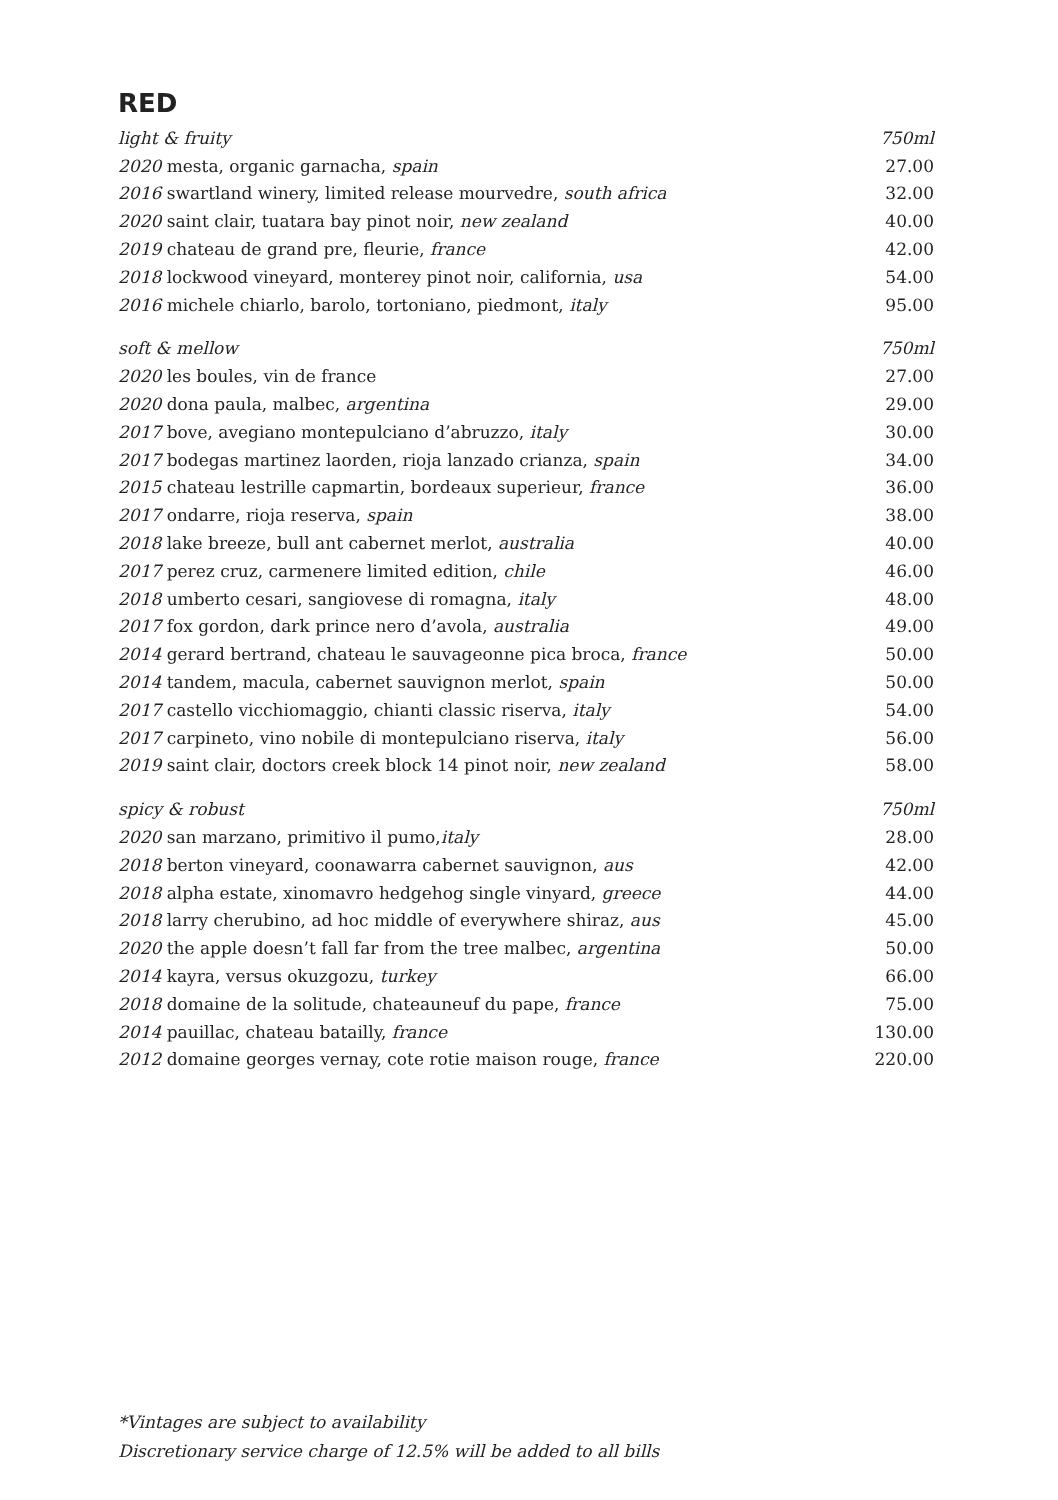RED
| light & fruity | 750ml |
| 2020 mesta, organic garnacha, spain | 27.00 |
| 2016 swartland winery, limited release mourvedre, south africa | 32.00 |
| 2020 saint clair, tuatara bay pinot noir, new zealand | 40.00 |
| 2019 chateau de grand pre, fleurie, france | 42.00 |
| 2018 lockwood vineyard, monterey pinot noir, california, usa | 54.00 |
| 2016 michele chiarlo, barolo, tortoniano, piedmont, italy | 95.00 |
| soft & mellow | 750ml |
| 2020 les boules, vin de france | 27.00 |
| 2020 dona paula, malbec, argentina | 29.00 |
| 2017 bove, avegiano montepulciano d’abruzzo, italy | 30.00 |
| 2017 bodegas martinez laorden, rioja lanzado crianza, spain | 34.00 |
| 2015 chateau lestrille capmartin, bordeaux superieur, france | 36.00 |
| 2017 ondarre, rioja reserva, spain | 38.00 |
| 2018 lake breeze, bull ant cabernet merlot, australia | 40.00 |
| 2017 perez cruz, carmenere limited edition, chile | 46.00 |
| 2018 umberto cesari, sangiovese di romagna, italy | 48.00 |
| 2017 fox gordon, dark prince nero d’avola, australia | 49.00 |
| 2014 gerard bertrand, chateau le sauvageonne pica broca, france | 50.00 |
| 2014 tandem, macula, cabernet sauvignon merlot, spain | 50.00 |
| 2017 castello vicchiomaggio, chianti classic riserva, italy | 54.00 |
| 2017 carpineto, vino nobile di montepulciano riserva, italy | 56.00 |
| 2019 saint clair, doctors creek block 14 pinot noir, new zealand | 58.00 |
| spicy & robust | 750ml |
| 2020 san marzano, primitivo il pumo, italy | 28.00 |
| 2018 berton vineyard, coonawarra cabernet sauvignon, aus | 42.00 |
| 2018 alpha estate, xinomavro hedgehog single vinyard, greece | 44.00 |
| 2018 larry cherubino, ad hoc middle of everywhere shiraz, aus | 45.00 |
| 2020 the apple doesn’t fall far from the tree malbec, argentina | 50.00 |
| 2014 kayra, versus okuzgozu, turkey | 66.00 |
| 2018 domaine de la solitude, chateauneuf du pape, france | 75.00 |
| 2014 pauillac, chateau batailly, france | 130.00 |
| 2012 domaine georges vernay, cote rotie maison rouge, france | 220.00 |
*Vintages are subject to availability
Discretionary service charge of 12.5% will be added to all bills